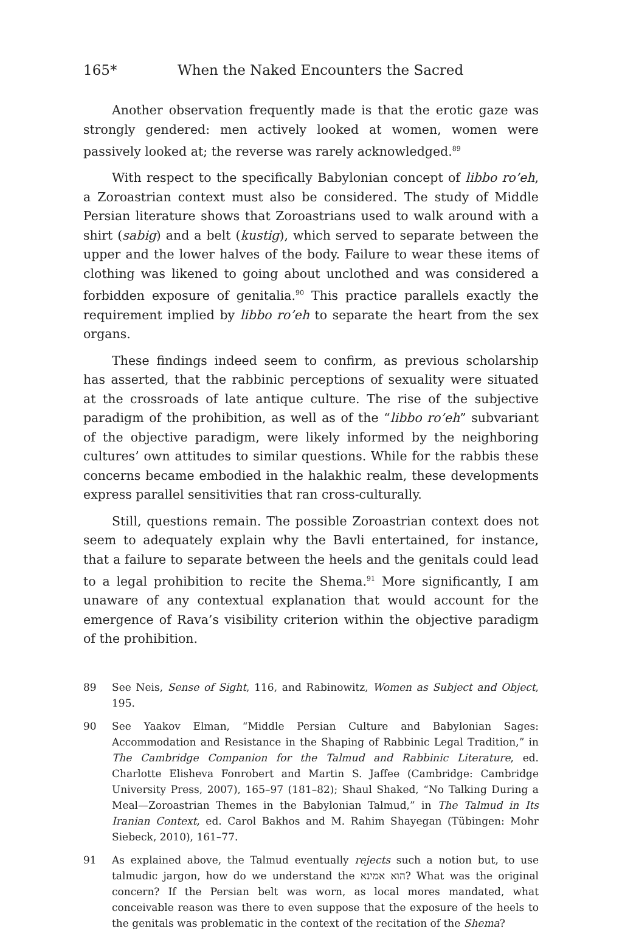165* When the Naked Encounters the Sacred
Another observation frequently made is that the erotic gaze was strongly gendered: men actively looked at women, women were passively looked at; the reverse was rarely acknowledged.<sup>89</sup>
With respect to the specifically Babylonian concept of libbo ro’eh, a Zoroastrian context must also be considered. The study of Middle Persian literature shows that Zoroastrians used to walk around with a shirt (sabig) and a belt (kustig), which served to separate between the upper and the lower halves of the body. Failure to wear these items of clothing was likened to going about unclothed and was considered a forbidden exposure of genitalia.<sup>90</sup> This practice parallels exactly the requirement implied by libbo ro’eh to separate the heart from the sex organs.
These findings indeed seem to confirm, as previous scholarship has asserted, that the rabbinic perceptions of sexuality were situated at the crossroads of late antique culture. The rise of the subjective paradigm of the prohibition, as well as of the “libbo ro’eh” subvariant of the objective paradigm, were likely informed by the neighboring cultures’ own attitudes to similar questions. While for the rabbis these concerns became embodied in the halakhic realm, these developments express parallel sensitivities that ran cross-culturally.
Still, questions remain. The possible Zoroastrian context does not seem to adequately explain why the Bavli entertained, for instance, that a failure to separate between the heels and the genitals could lead to a legal prohibition to recite the Shema.<sup>91</sup> More significantly, I am unaware of any contextual explanation that would account for the emergence of Rava’s visibility criterion within the objective paradigm of the prohibition.
89 See Neis, Sense of Sight, 116, and Rabinowitz, Women as Subject and Object, 195.
90 See Yaakov Elman, “Middle Persian Culture and Babylonian Sages: Accommodation and Resistance in the Shaping of Rabbinic Legal Tradition,” in The Cambridge Companion for the Talmud and Rabbinic Literature, ed. Charlotte Elisheva Fonrobert and Martin S. Jaffee (Cambridge: Cambridge University Press, 2007), 165–97 (181–82); Shaul Shaked, “No Talking During a Meal—Zoroastrian Themes in the Babylonian Talmud,” in The Talmud in Its Iranian Context, ed. Carol Bakhos and M. Rahim Shayegan (Tübingen: Mohr Siebeck, 2010), 161–77.
91 As explained above, the Talmud eventually rejects such a notion but, to use talmudic jargon, how do we understand the הוא אמינא? What was the original concern? If the Persian belt was worn, as local mores mandated, what conceivable reason was there to even suppose that the exposure of the heels to the genitals was problematic in the context of the recitation of the Shema?